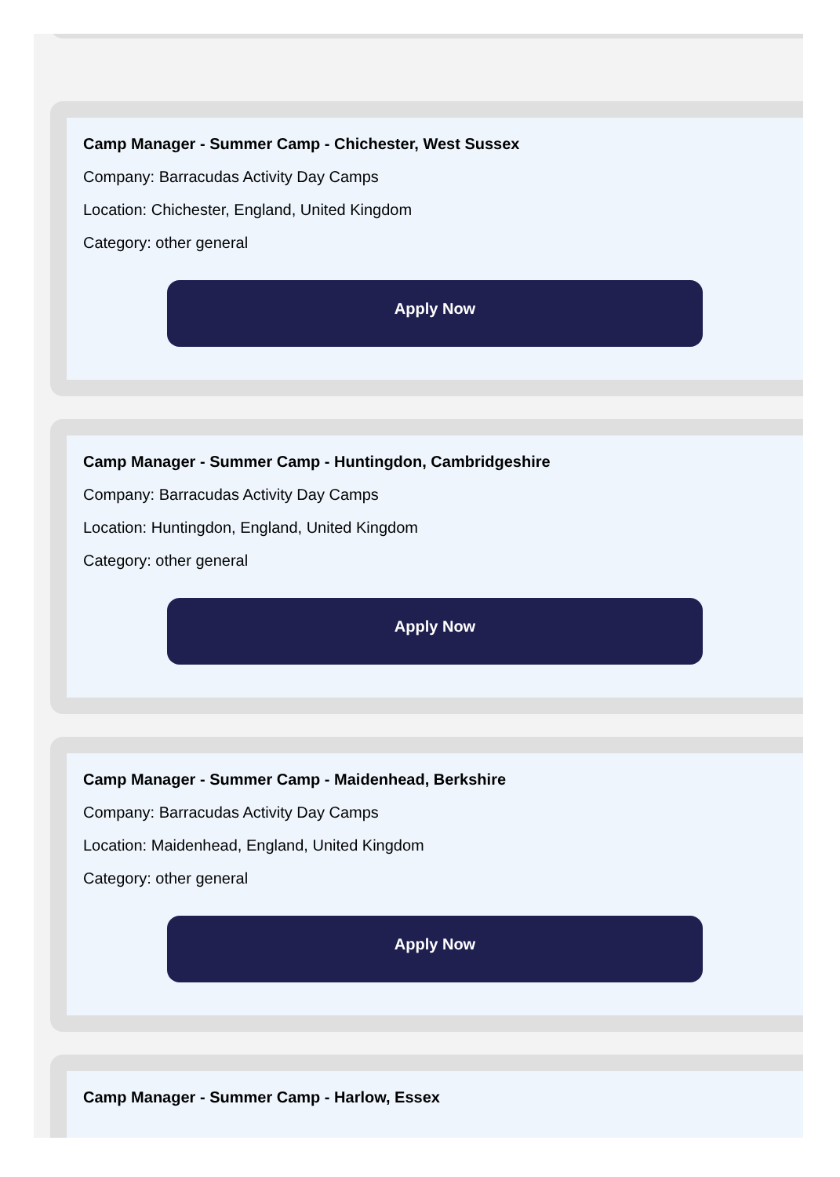Camp Manager - Summer Camp - Chichester, West Sussex
Company: Barracudas Activity Day Camps
Location: Chichester, England, United Kingdom
Category: other general
Apply Now
Camp Manager - Summer Camp - Huntingdon, Cambridgeshire
Company: Barracudas Activity Day Camps
Location: Huntingdon, England, United Kingdom
Category: other general
Apply Now
Camp Manager - Summer Camp - Maidenhead, Berkshire
Company: Barracudas Activity Day Camps
Location: Maidenhead, England, United Kingdom
Category: other general
Apply Now
Camp Manager - Summer Camp - Harlow, Essex